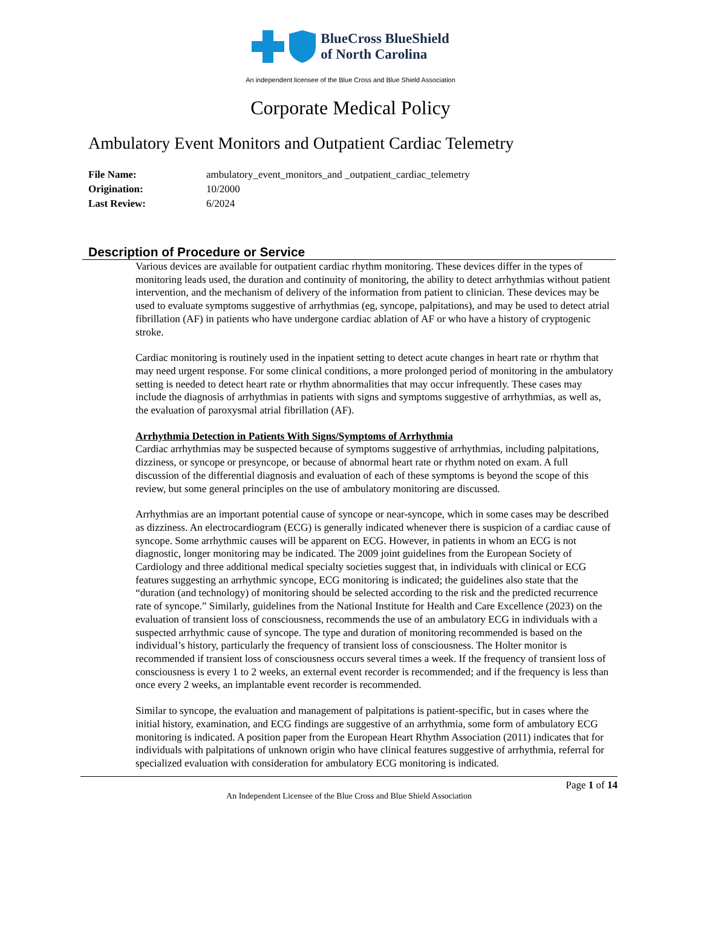BlueCross BlueShield
of North Carolina
An independent licensee of the Blue Cross and Blue Shield Association
Corporate Medical Policy
Ambulatory Event Monitors and Outpatient Cardiac Telemetry
File Name: ambulatory_event_monitors_and _outpatient_cardiac_telemetry
Origination: 10/2000
Last Review: 6/2024
Description of Procedure or Service
Various devices are available for outpatient cardiac rhythm monitoring. These devices differ in the types of monitoring leads used, the duration and continuity of monitoring, the ability to detect arrhythmias without patient intervention, and the mechanism of delivery of the information from patient to clinician. These devices may be used to evaluate symptoms suggestive of arrhythmias (eg, syncope, palpitations), and may be used to detect atrial fibrillation (AF) in patients who have undergone cardiac ablation of AF or who have a history of cryptogenic stroke.
Cardiac monitoring is routinely used in the inpatient setting to detect acute changes in heart rate or rhythm that may need urgent response. For some clinical conditions, a more prolonged period of monitoring in the ambulatory setting is needed to detect heart rate or rhythm abnormalities that may occur infrequently. These cases may include the diagnosis of arrhythmias in patients with signs and symptoms suggestive of arrhythmias, as well as, the evaluation of paroxysmal atrial fibrillation (AF).
Arrhythmia Detection in Patients With Signs/Symptoms of Arrhythmia
Cardiac arrhythmias may be suspected because of symptoms suggestive of arrhythmias, including palpitations, dizziness, or syncope or presyncope, or because of abnormal heart rate or rhythm noted on exam. A full discussion of the differential diagnosis and evaluation of each of these symptoms is beyond the scope of this review, but some general principles on the use of ambulatory monitoring are discussed.
Arrhythmias are an important potential cause of syncope or near-syncope, which in some cases may be described as dizziness. An electrocardiogram (ECG) is generally indicated whenever there is suspicion of a cardiac cause of syncope. Some arrhythmic causes will be apparent on ECG. However, in patients in whom an ECG is not diagnostic, longer monitoring may be indicated. The 2009 joint guidelines from the European Society of Cardiology and three additional medical specialty societies suggest that, in individuals with clinical or ECG features suggesting an arrhythmic syncope, ECG monitoring is indicated; the guidelines also state that the “duration (and technology) of monitoring should be selected according to the risk and the predicted recurrence rate of syncope.” Similarly, guidelines from the National Institute for Health and Care Excellence (2023) on the evaluation of transient loss of consciousness, recommends the use of an ambulatory ECG in individuals with a suspected arrhythmic cause of syncope. The type and duration of monitoring recommended is based on the individual’s history, particularly the frequency of transient loss of consciousness. The Holter monitor is recommended if transient loss of consciousness occurs several times a week. If the frequency of transient loss of consciousness is every 1 to 2 weeks, an external event recorder is recommended; and if the frequency is less than once every 2 weeks, an implantable event recorder is recommended.
Similar to syncope, the evaluation and management of palpitations is patient-specific, but in cases where the initial history, examination, and ECG findings are suggestive of an arrhythmia, some form of ambulatory ECG monitoring is indicated. A position paper from the European Heart Rhythm Association (2011) indicates that for individuals with palpitations of unknown origin who have clinical features suggestive of arrhythmia, referral for specialized evaluation with consideration for ambulatory ECG monitoring is indicated.
Page 1 of 14
An Independent Licensee of the Blue Cross and Blue Shield Association